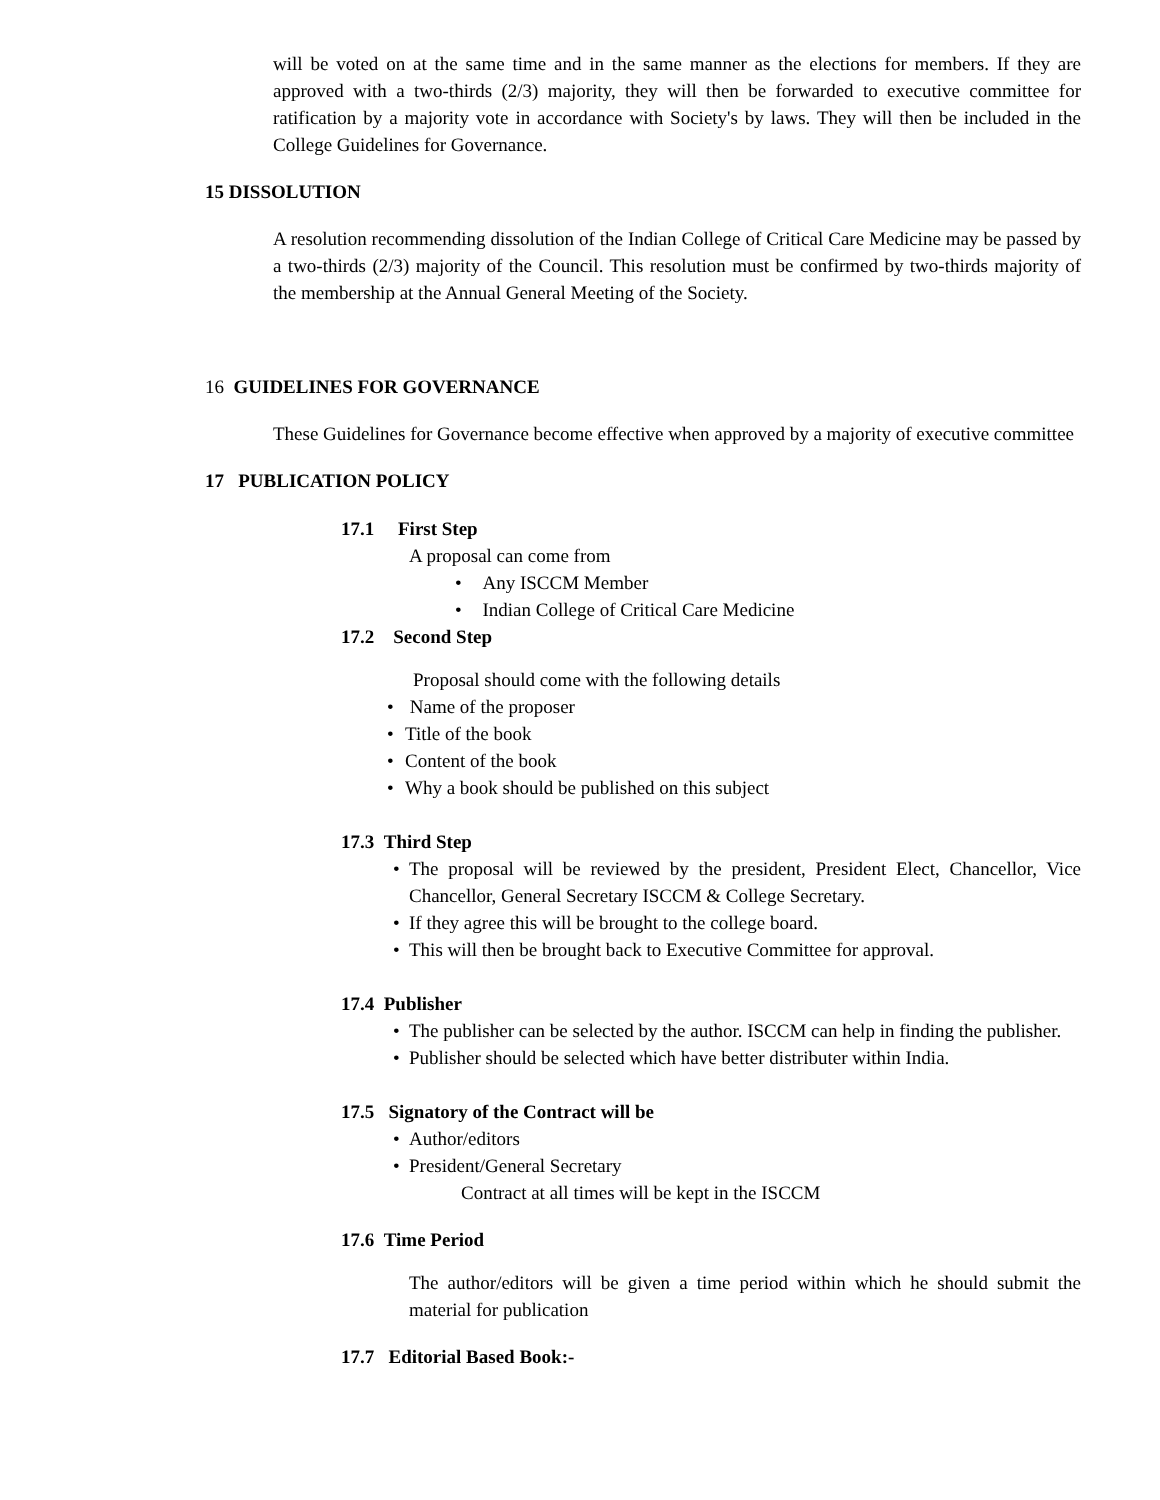will be voted on at the same time and in the same manner as the elections for members. If they are approved with a two-thirds (2/3) majority, they will then be forwarded to executive committee for ratification by a majority vote in accordance with Society's by laws. They will then be included in the College Guidelines for Governance.
15 DISSOLUTION
A resolution recommending dissolution of the Indian College of Critical Care Medicine may be passed by a two-thirds (2/3) majority of the Council. This resolution must be confirmed by two-thirds majority of the membership at the Annual General Meeting of the Society.
16 GUIDELINES FOR GOVERNANCE
These Guidelines for Governance become effective when approved by a majority of executive committee
17 PUBLICATION POLICY
17.1 First Step
A proposal can come from
• Any ISCCM Member
• Indian College of Critical Care Medicine
17.2 Second Step
Proposal should come with the following details
• Name of the proposer
• Title of the book
• Content of the book
• Why a book should be published on this subject
17.3 Third Step
• The proposal will be reviewed by the president, President Elect, Chancellor, Vice Chancellor, General Secretary ISCCM & College Secretary.
• If they agree this will be brought to the college board.
• This will then be brought back to Executive Committee for approval.
17.4 Publisher
• The publisher can be selected by the author. ISCCM can help in finding the publisher.
• Publisher should be selected which have better distributer within India.
17.5 Signatory of the Contract will be
• Author/editors
• President/General Secretary
Contract at all times will be kept in the ISCCM
17.6 Time Period
The author/editors will be given a time period within which he should submit the material for publication
17.7 Editorial Based Book:-